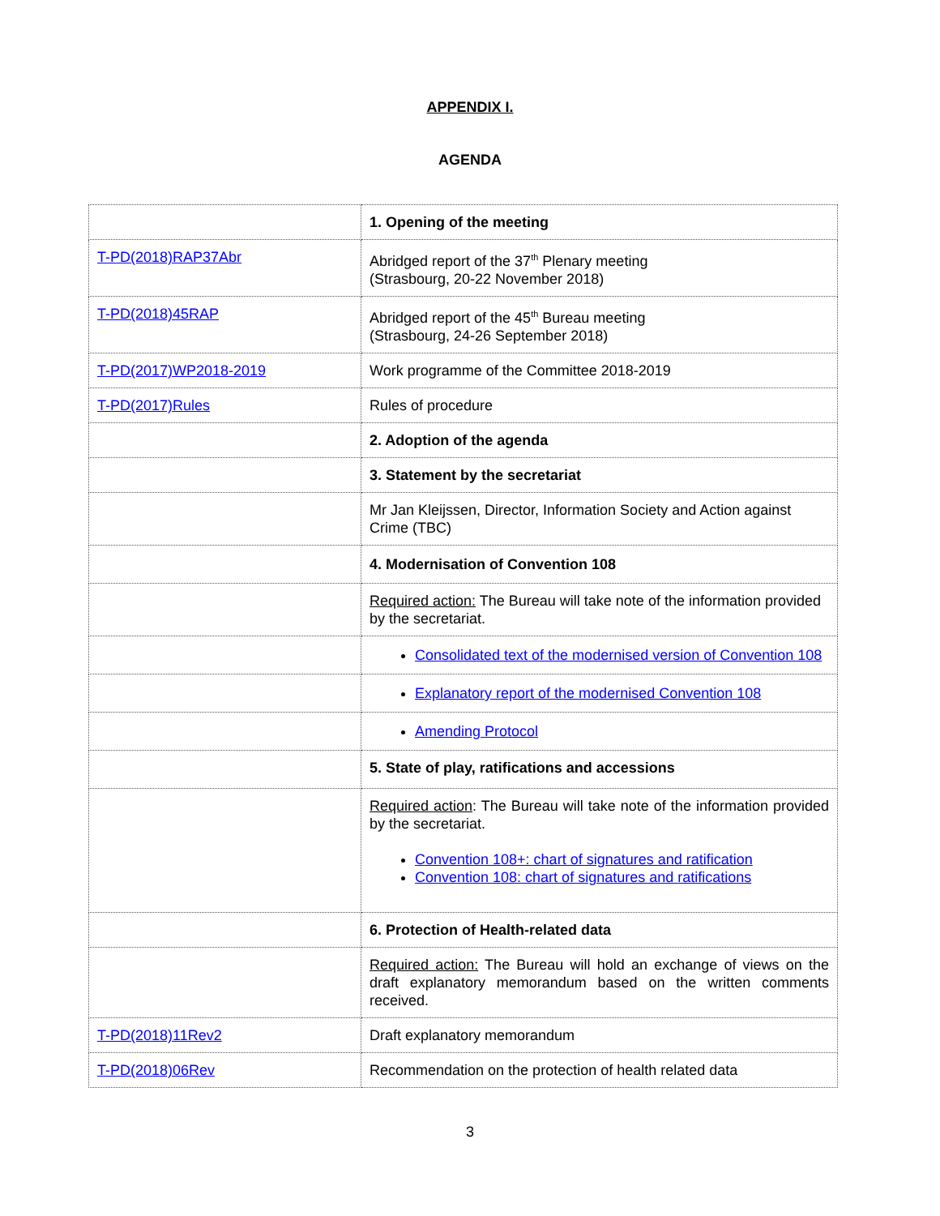APPENDIX I.
AGENDA
| | 1. Opening of the meeting |
| T-PD(2018)RAP37Abr | Abridged report of the 37<sup>th</sup> Plenary meeting (Strasbourg, 20-22 November 2018) |
| T-PD(2018)45RAP | Abridged report of the 45<sup>th</sup> Bureau meeting (Strasbourg, 24-26 September 2018) |
| T-PD(2017)WP2018-2019 | Work programme of the Committee 2018-2019 |
| T-PD(2017)Rules | Rules of procedure |
| | 2. Adoption of the agenda |
| | 3. Statement by the secretariat |
| | Mr Jan Kleijssen, Director, Information Society and Action against Crime (TBC) |
| | 4. Modernisation of Convention 108 |
| | Required action: The Bureau will take note of the information provided by the secretariat. |
| | Consolidated text of the modernised version of Convention 108 |
| | Explanatory report of the modernised Convention 108 |
| | Amending Protocol |
| | 5. State of play, ratifications and accessions |
| | Required action : The Bureau will take note of the information provided by the secretariat. Convention 108+: chart of signatures and ratification Convention 108: chart of signatures and ratifications |
| | 6. Protection of Health-related data |
| | Required action: The Bureau will hold an exchange of views on the draft explanatory memorandum based on the written comments received. |
| T-PD(2018)11Rev2 | Draft explanatory memorandum |
| T-PD(2018)06Rev | Recommendation on the protection of health related data |
3